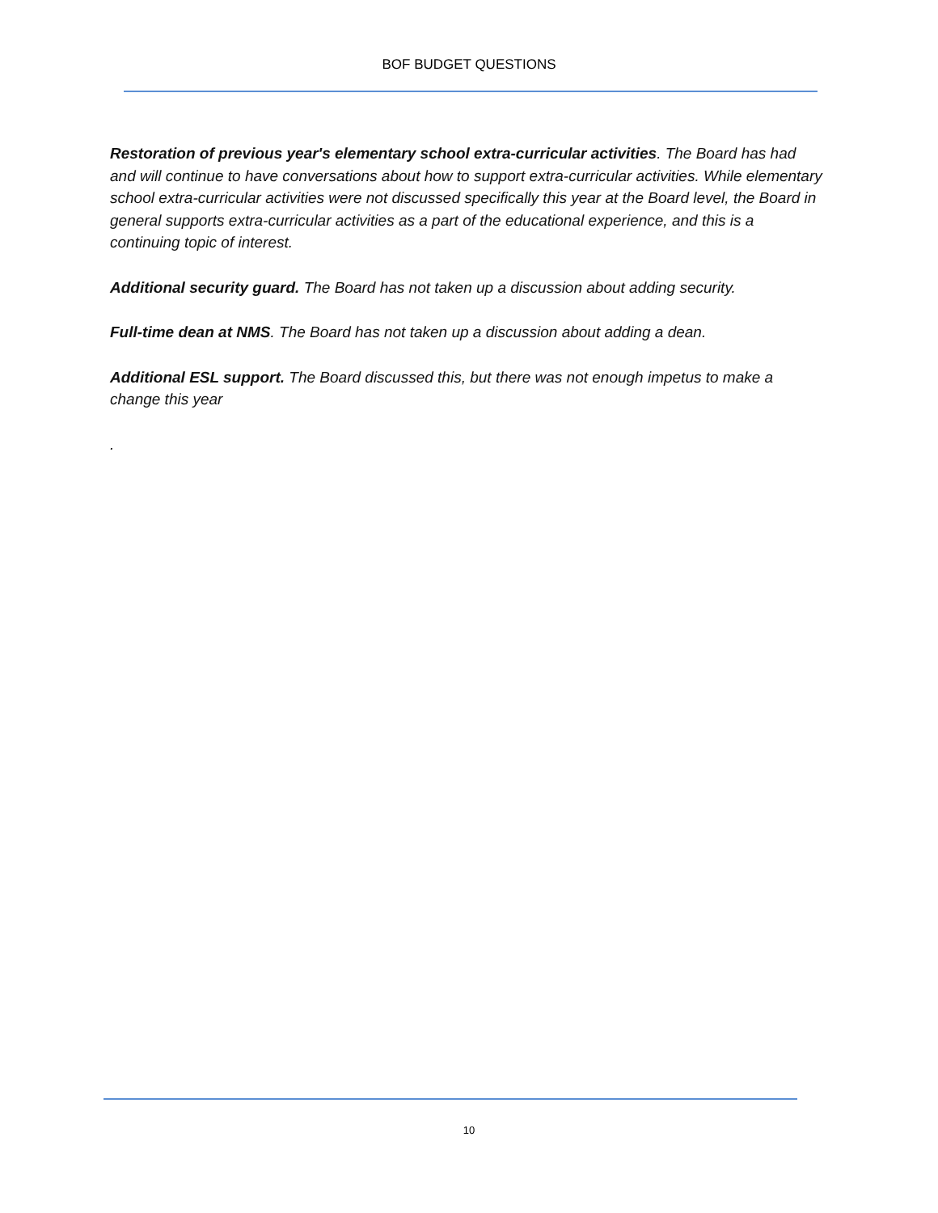BOF BUDGET QUESTIONS
Restoration of previous year's elementary school extra-curricular activities. The Board has had and will continue to have conversations about how to support extra-curricular activities. While elementary school extra-curricular activities were not discussed specifically this year at the Board level, the Board in general supports extra-curricular activities as a part of the educational experience, and this is a continuing topic of interest.
Additional security guard. The Board has not taken up a discussion about adding security.
Full-time dean at NMS. The Board has not taken up a discussion about adding a dean.
Additional ESL support. The Board discussed this, but there was not enough impetus to make a change this year
.
10